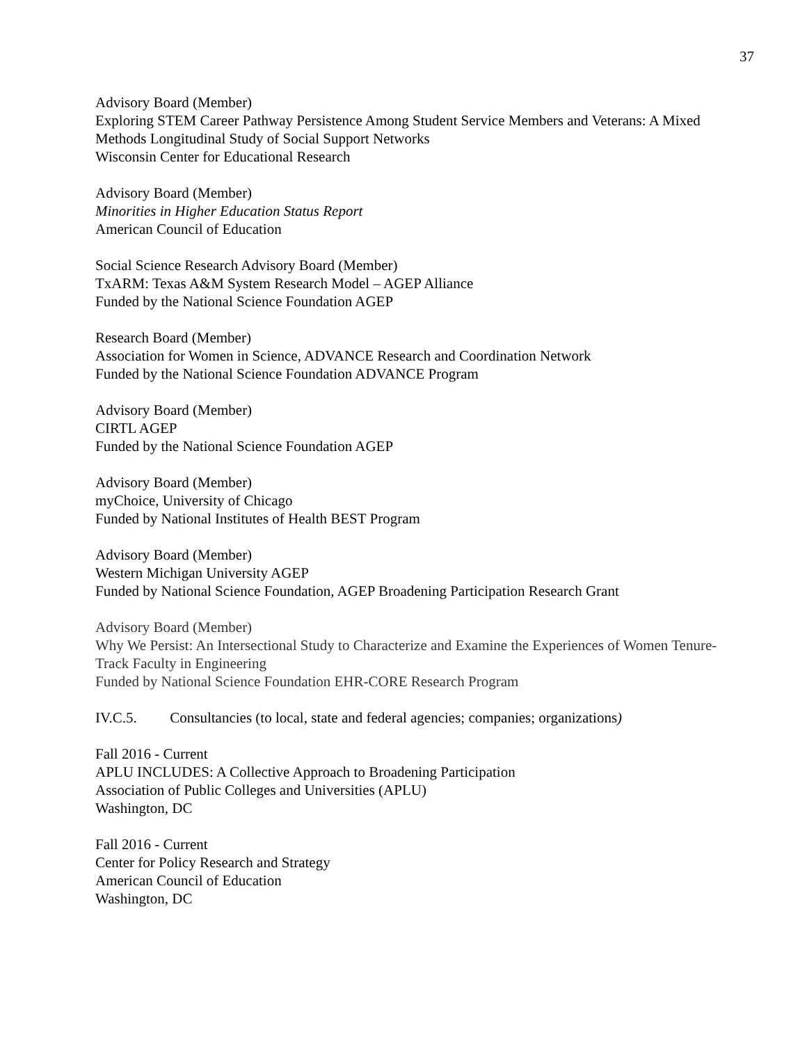37
Advisory Board (Member)
Exploring STEM Career Pathway Persistence Among Student Service Members and Veterans: A Mixed Methods Longitudinal Study of Social Support Networks
Wisconsin Center for Educational Research
Advisory Board (Member)
Minorities in Higher Education Status Report
American Council of Education
Social Science Research Advisory Board (Member)
TxARM: Texas A&M System Research Model – AGEP Alliance
Funded by the National Science Foundation AGEP
Research Board (Member)
Association for Women in Science, ADVANCE Research and Coordination Network
Funded by the National Science Foundation ADVANCE Program
Advisory Board (Member)
CIRTL AGEP
Funded by the National Science Foundation AGEP
Advisory Board (Member)
myChoice, University of Chicago
Funded by National Institutes of Health BEST Program
Advisory Board (Member)
Western Michigan University AGEP
Funded by National Science Foundation, AGEP Broadening Participation Research Grant
Advisory Board (Member)
Why We Persist: An Intersectional Study to Characterize and Examine the Experiences of Women Tenure-Track Faculty in Engineering
Funded by National Science Foundation EHR-CORE Research Program
IV.C.5. Consultancies (to local, state and federal agencies; companies; organizations)
Fall 2016 - Current
APLU INCLUDES: A Collective Approach to Broadening Participation
Association of Public Colleges and Universities (APLU)
Washington, DC
Fall 2016 - Current
Center for Policy Research and Strategy
American Council of Education
Washington, DC